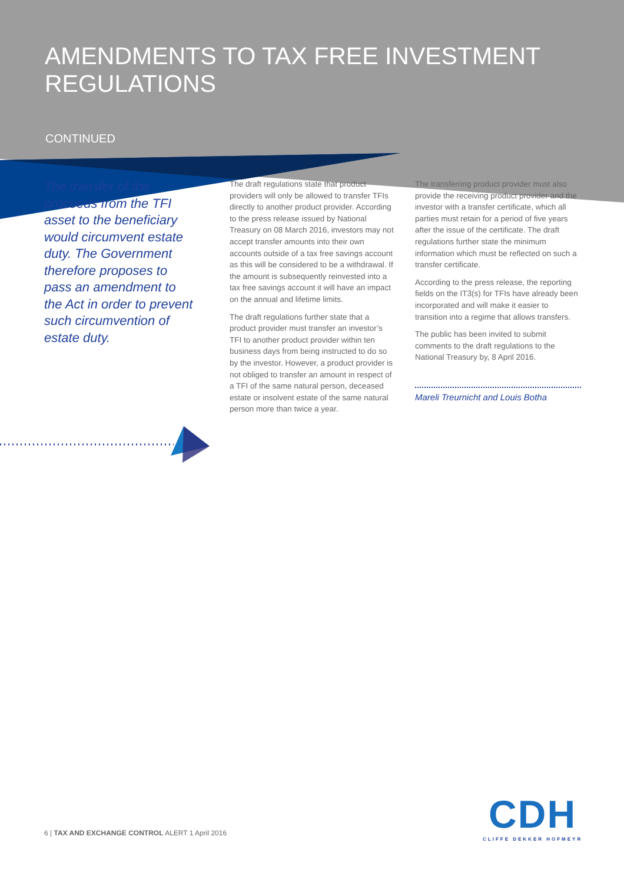AMENDMENTS TO TAX FREE INVESTMENT REGULATIONS
CONTINUED
The transfer of the proceeds from the TFI asset to the beneficiary would circumvent estate duty. The Government therefore proposes to pass an amendment to the Act in order to prevent such circumvention of estate duty.
The draft regulations state that product providers will only be allowed to transfer TFIs directly to another product provider. According to the press release issued by National Treasury on 08 March 2016, investors may not accept transfer amounts into their own accounts outside of a tax free savings account as this will be considered to be a withdrawal. If the amount is subsequently reinvested into a tax free savings account it will have an impact on the annual and lifetime limits.
The draft regulations further state that a product provider must transfer an investor’s TFI to another product provider within ten business days from being instructed to do so by the investor. However, a product provider is not obliged to transfer an amount in respect of a TFI of the same natural person, deceased estate or insolvent estate of the same natural person more than twice a year.
The transferring product provider must also provide the receiving product provider and the investor with a transfer certificate, which all parties must retain for a period of five years after the issue of the certificate. The draft regulations further state the minimum information which must be reflected on such a transfer certificate.
According to the press release, the reporting fields on the IT3(s) for TFIs have already been incorporated and will make it easier to transition into a regime that allows transfers.
The public has been invited to submit comments to the draft regulations to the National Treasury by, 8 April 2016.
Mareli Treurnicht and Louis Botha
6 | TAX AND EXCHANGE CONTROL ALERT 1 April 2016
CDH
CLIFFE DEKKER HOFMEYR